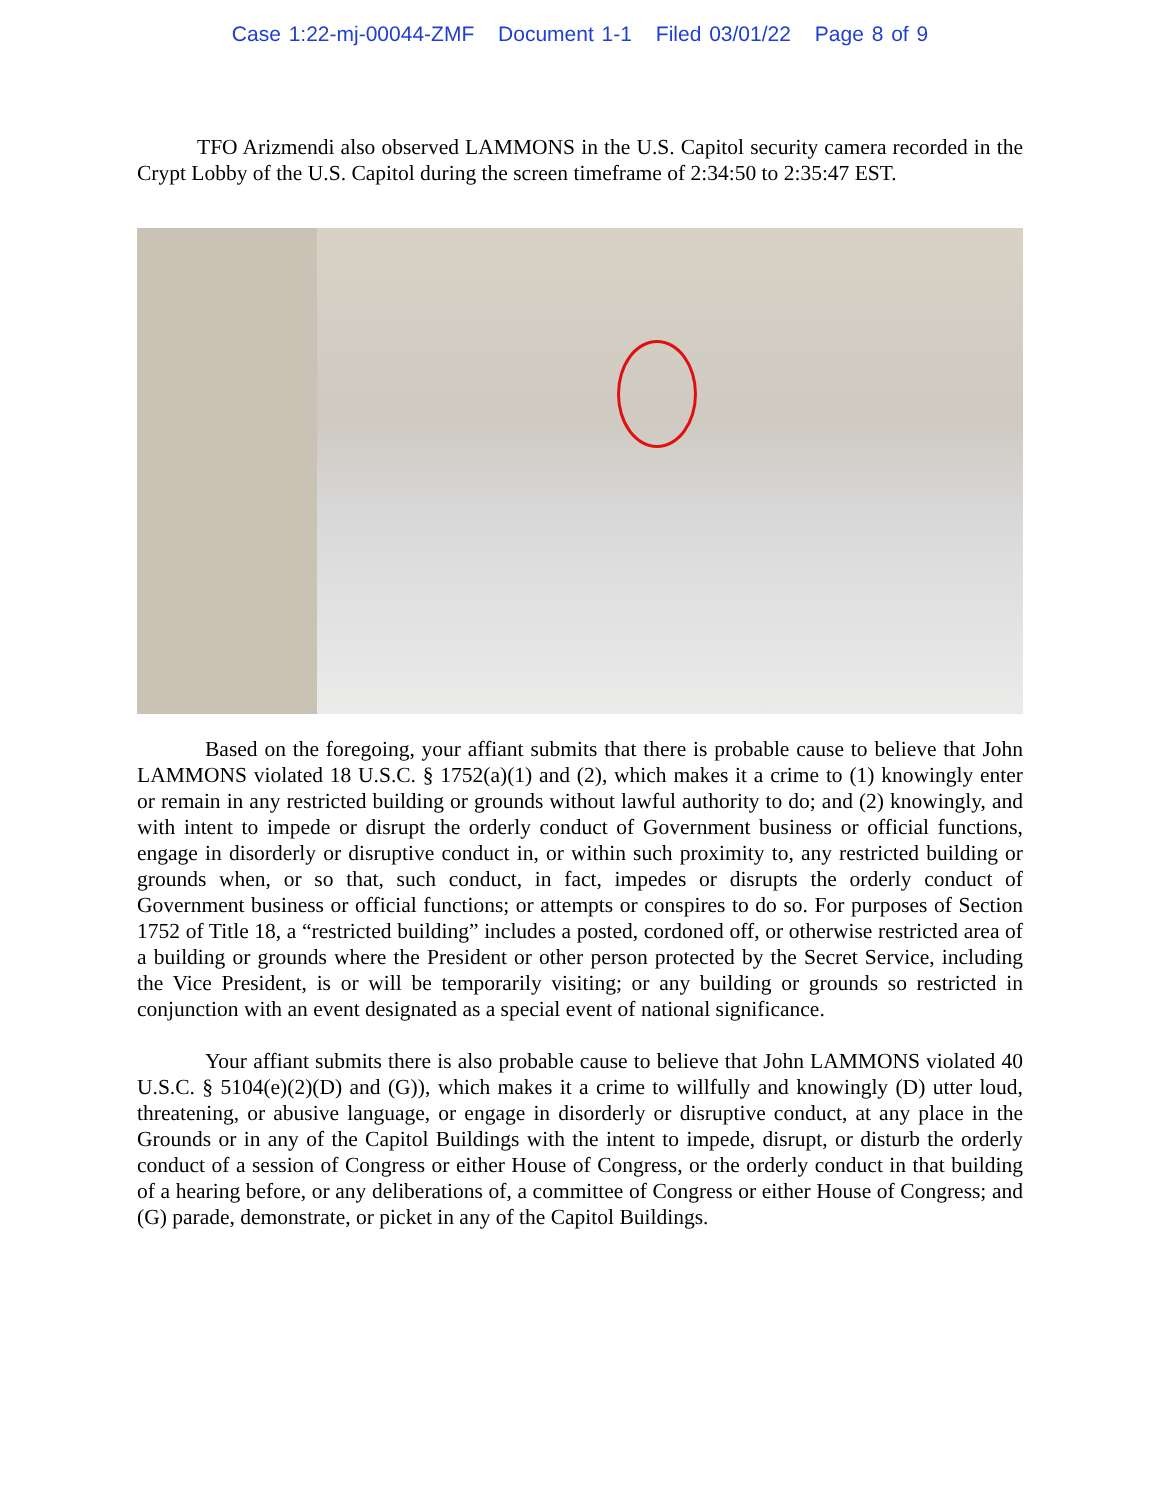Case 1:22-mj-00044-ZMF Document 1-1 Filed 03/01/22 Page 8 of 9
TFO Arizmendi also observed LAMMONS in the U.S. Capitol security camera recorded in the Crypt Lobby of the U.S. Capitol during the screen timeframe of 2:34:50 to 2:35:47 EST.
Based on the foregoing, your affiant submits that there is probable cause to believe that John LAMMONS violated 18 U.S.C. § 1752(a)(1) and (2), which makes it a crime to (1) knowingly enter or remain in any restricted building or grounds without lawful authority to do; and (2) knowingly, and with intent to impede or disrupt the orderly conduct of Government business or official functions, engage in disorderly or disruptive conduct in, or within such proximity to, any restricted building or grounds when, or so that, such conduct, in fact, impedes or disrupts the orderly conduct of Government business or official functions; or attempts or conspires to do so. For purposes of Section 1752 of Title 18, a “restricted building” includes a posted, cordoned off, or otherwise restricted area of a building or grounds where the President or other person protected by the Secret Service, including the Vice President, is or will be temporarily visiting; or any building or grounds so restricted in conjunction with an event designated as a special event of national significance.
Your affiant submits there is also probable cause to believe that John LAMMONS violated 40 U.S.C. § 5104(e)(2)(D) and (G)), which makes it a crime to willfully and knowingly (D) utter loud, threatening, or abusive language, or engage in disorderly or disruptive conduct, at any place in the Grounds or in any of the Capitol Buildings with the intent to impede, disrupt, or disturb the orderly conduct of a session of Congress or either House of Congress, or the orderly conduct in that building of a hearing before, or any deliberations of, a committee of Congress or either House of Congress; and (G) parade, demonstrate, or picket in any of the Capitol Buildings.